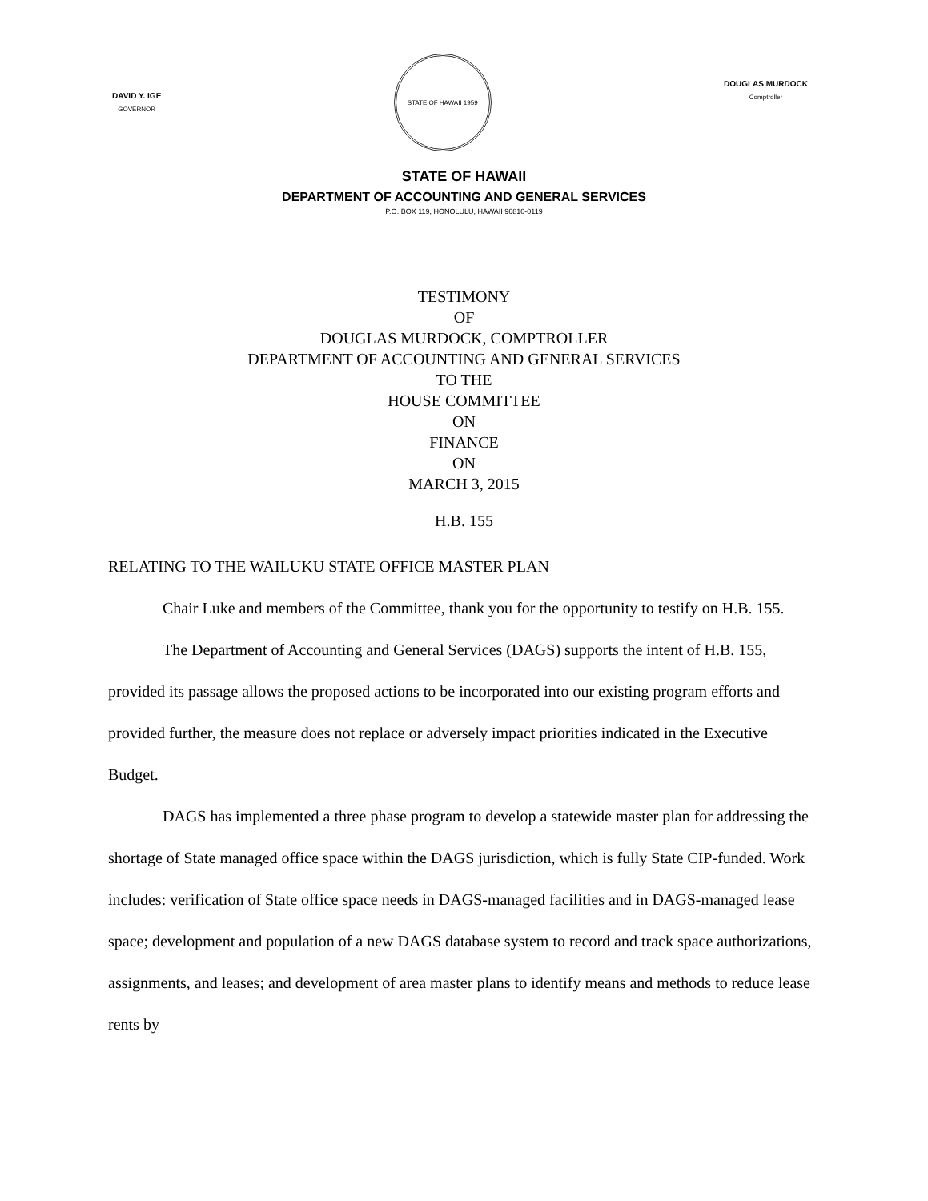DAVID Y. IGE
GOVERNOR
STATE OF HAWAII 1959
DOUGLAS MURDOCK
Comptroller
STATE OF HAWAII
DEPARTMENT OF ACCOUNTING AND GENERAL SERVICES
P.O. BOX 119, HONOLULU, HAWAII 96810-0119
TESTIMONY
OF
DOUGLAS MURDOCK, COMPTROLLER
DEPARTMENT OF ACCOUNTING AND GENERAL SERVICES
TO THE
HOUSE COMMITTEE
ON
FINANCE
ON
MARCH 3, 2015
H.B. 155
RELATING TO THE WAILUKU STATE OFFICE MASTER PLAN
Chair Luke and members of the Committee, thank you for the opportunity to testify on H.B. 155.
The Department of Accounting and General Services (DAGS) supports the intent of H.B. 155, provided its passage allows the proposed actions to be incorporated into our existing program efforts and provided further, the measure does not replace or adversely impact priorities indicated in the Executive Budget.
DAGS has implemented a three phase program to develop a statewide master plan for addressing the shortage of State managed office space within the DAGS jurisdiction, which is fully State CIP-funded. Work includes: verification of State office space needs in DAGS-managed facilities and in DAGS-managed lease space; development and population of a new DAGS database system to record and track space authorizations, assignments, and leases; and development of area master plans to identify means and methods to reduce lease rents by